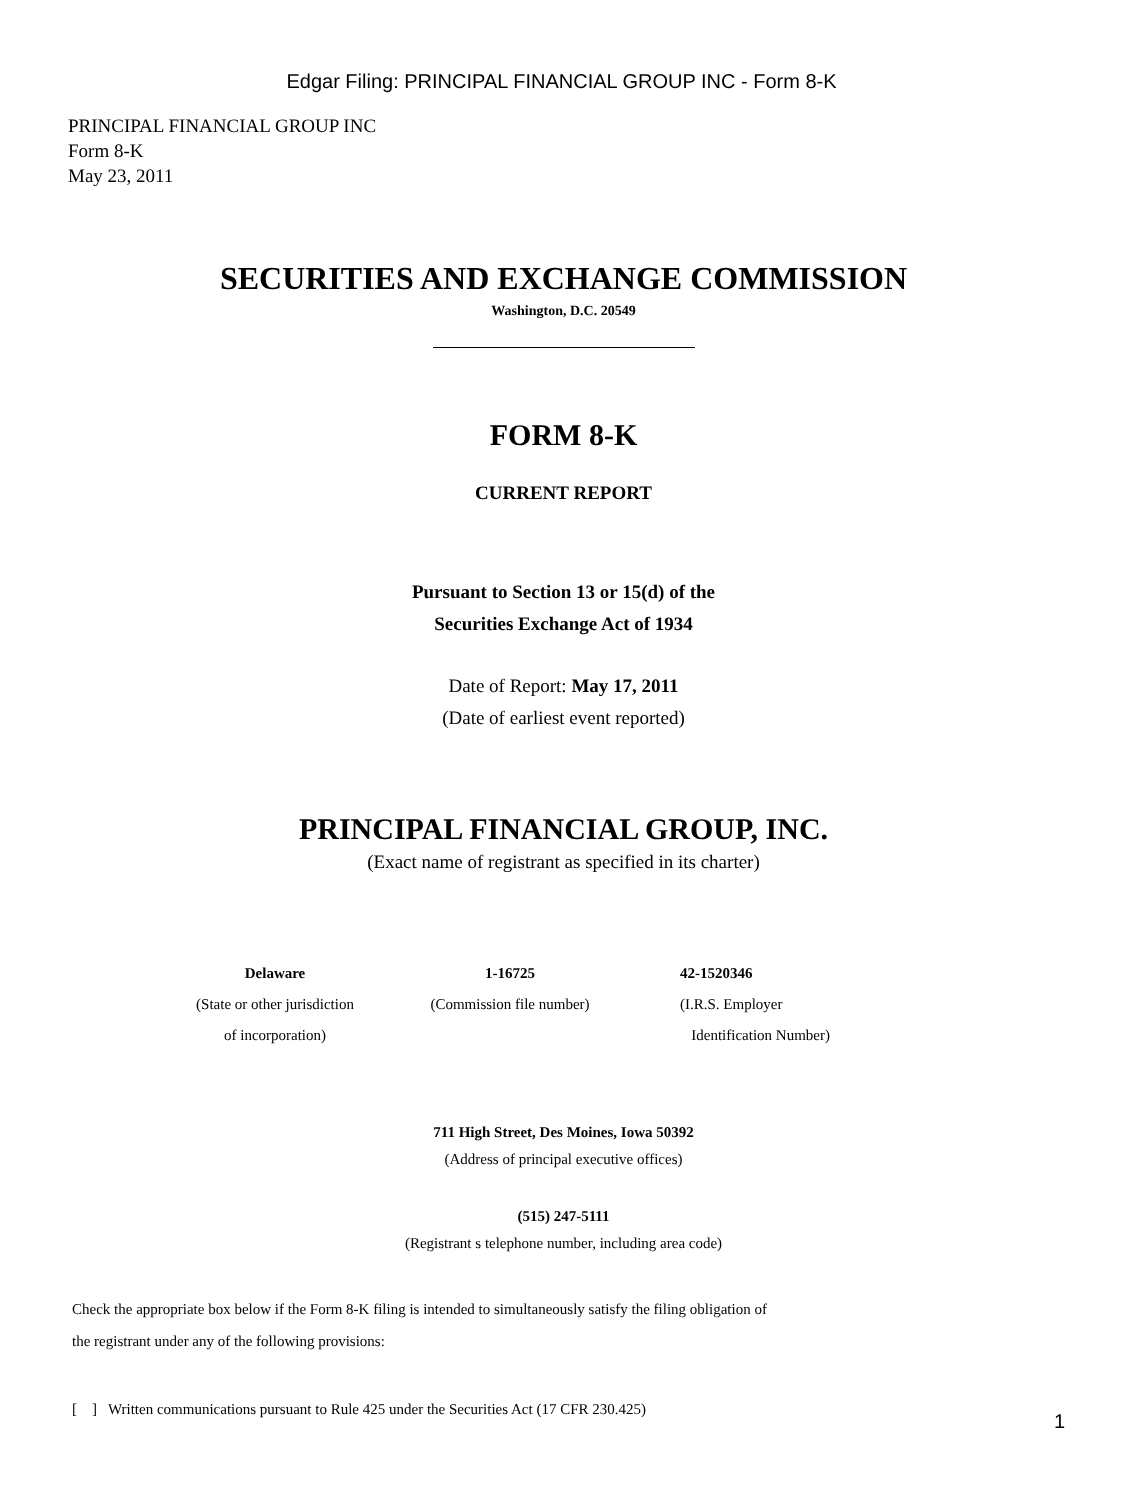Edgar Filing: PRINCIPAL FINANCIAL GROUP INC - Form 8-K
PRINCIPAL FINANCIAL GROUP INC
Form 8-K
May 23, 2011
SECURITIES AND EXCHANGE COMMISSION
Washington, D.C. 20549
FORM 8-K
CURRENT REPORT
Pursuant to Section 13 or 15(d) of the
Securities Exchange Act of 1934
Date of Report: May 17, 2011
(Date of earliest event reported)
PRINCIPAL FINANCIAL GROUP, INC.
(Exact name of registrant as specified in its charter)
Delaware
(State or other jurisdiction
of incorporation)
1-16725
(Commission file number)
42-1520346
(I.R.S. Employer
Identification Number)
711 High Street, Des Moines, Iowa 50392
(Address of principal executive offices)
(515) 247-5111
(Registrant s telephone number, including area code)
Check the appropriate box below if the Form 8-K filing is intended to simultaneously satisfy the filing obligation of
the registrant under any of the following provisions:
[ ] Written communications pursuant to Rule 425 under the Securities Act (17 CFR 230.425)
1